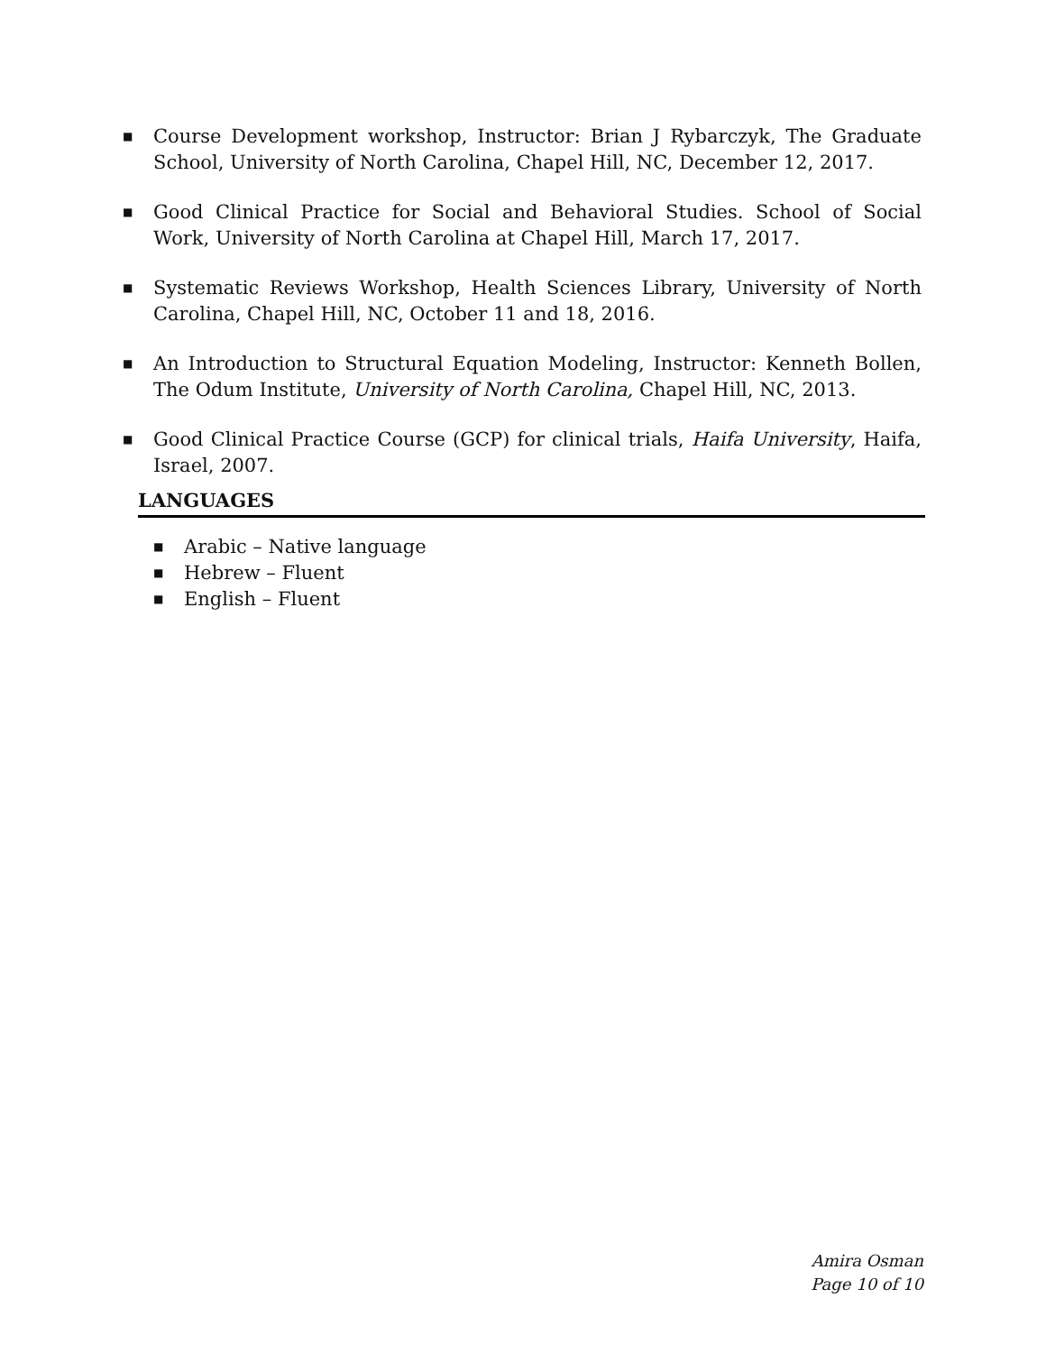■ Course Development workshop, Instructor: Brian J Rybarczyk, The Graduate School, University of North Carolina, Chapel Hill, NC, December 12, 2017.
■ Good Clinical Practice for Social and Behavioral Studies. School of Social Work, University of North Carolina at Chapel Hill, March 17, 2017.
■ Systematic Reviews Workshop, Health Sciences Library, University of North Carolina, Chapel Hill, NC, October 11 and 18, 2016.
■ An Introduction to Structural Equation Modeling, Instructor: Kenneth Bollen, The Odum Institute, University of North Carolina, Chapel Hill, NC, 2013.
■ Good Clinical Practice Course (GCP) for clinical trials, Haifa University, Haifa, Israel, 2007.
LANGUAGES
■ Arabic – Native language
■ Hebrew – Fluent
■ English – Fluent
Amira Osman
Page 10 of 10